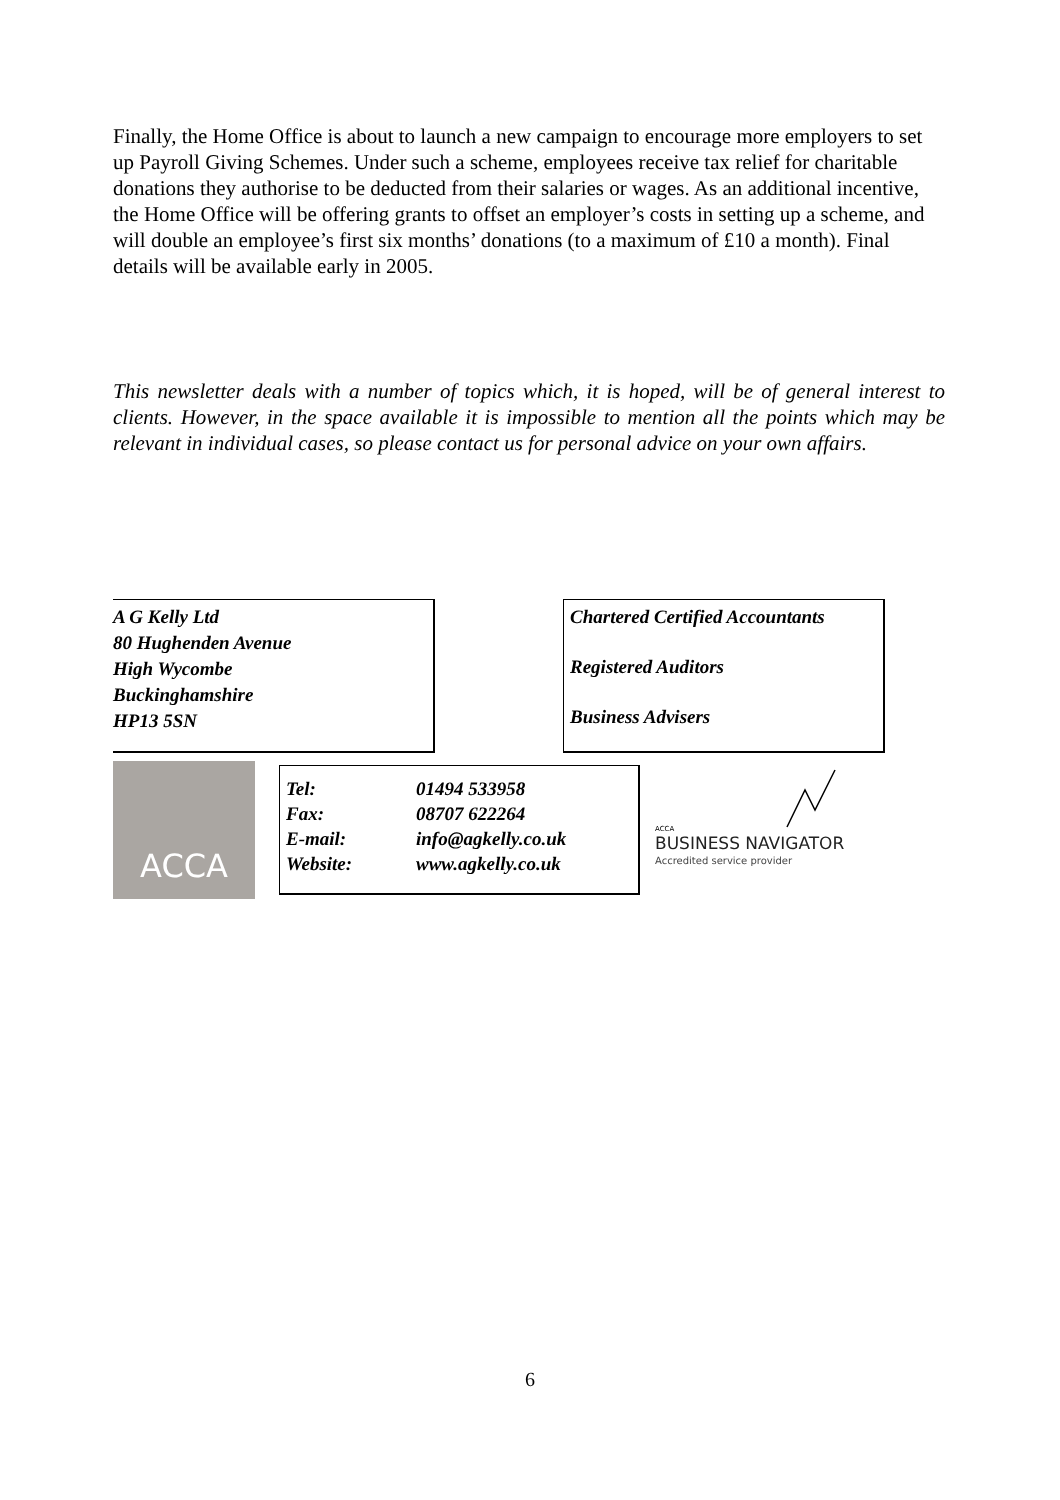Finally, the Home Office is about to launch a new campaign to encourage more employers to set up Payroll Giving Schemes. Under such a scheme, employees receive tax relief for charitable donations they authorise to be deducted from their salaries or wages. As an additional incentive, the Home Office will be offering grants to offset an employer’s costs in setting up a scheme, and will double an employee’s first six months’ donations (to a maximum of £10 a month). Final details will be available early in 2005.
This newsletter deals with a number of topics which, it is hoped, will be of general interest to clients. However, in the space available it is impossible to mention all the points which may be relevant in individual cases, so please contact us for personal advice on your own affairs.
A G Kelly Ltd
80 Hughenden Avenue
High Wycombe
Buckinghamshire
HP13 5SN
Chartered Certified Accountants
Registered Auditors
Business Advisers
ACCA
Tel: 01494 533958
Fax: 08707 622264
E-mail: info@agkelly.co.uk
Website: www.agkelly.co.uk
ACCA
BUSINESS NAVIGATOR
Accredited service provider
6